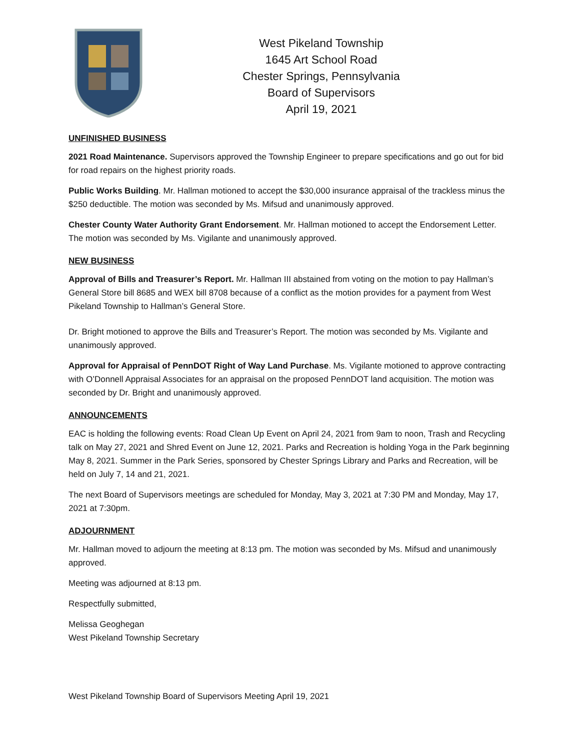West Pikeland Township
1645 Art School Road
Chester Springs, Pennsylvania
Board of Supervisors
April 19, 2021
UNFINISHED BUSINESS
2021 Road Maintenance. Supervisors approved the Township Engineer to prepare specifications and go out for bid for road repairs on the highest priority roads.
Public Works Building. Mr. Hallman motioned to accept the $30,000 insurance appraisal of the trackless minus the $250 deductible. The motion was seconded by Ms. Mifsud and unanimously approved.
Chester County Water Authority Grant Endorsement. Mr. Hallman motioned to accept the Endorsement Letter. The motion was seconded by Ms. Vigilante and unanimously approved.
NEW BUSINESS
Approval of Bills and Treasurer’s Report. Mr. Hallman III abstained from voting on the motion to pay Hallman’s General Store bill 8685 and WEX bill 8708 because of a conflict as the motion provides for a payment from West Pikeland Township to Hallman’s General Store.
Dr. Bright motioned to approve the Bills and Treasurer’s Report. The motion was seconded by Ms. Vigilante and unanimously approved.
Approval for Appraisal of PennDOT Right of Way Land Purchase. Ms. Vigilante motioned to approve contracting with O’Donnell Appraisal Associates for an appraisal on the proposed PennDOT land acquisition. The motion was seconded by Dr. Bright and unanimously approved.
ANNOUNCEMENTS
EAC is holding the following events: Road Clean Up Event on April 24, 2021 from 9am to noon, Trash and Recycling talk on May 27, 2021 and Shred Event on June 12, 2021. Parks and Recreation is holding Yoga in the Park beginning May 8, 2021. Summer in the Park Series, sponsored by Chester Springs Library and Parks and Recreation, will be held on July 7, 14 and 21, 2021.
The next Board of Supervisors meetings are scheduled for Monday, May 3, 2021 at 7:30 PM and Monday, May 17, 2021 at 7:30pm.
ADJOURNMENT
Mr. Hallman moved to adjourn the meeting at 8:13 pm. The motion was seconded by Ms. Mifsud and unanimously approved.
Meeting was adjourned at 8:13 pm.
Respectfully submitted,
Melissa Geoghegan
West Pikeland Township Secretary
West Pikeland Township Board of Supervisors Meeting April 19, 2021